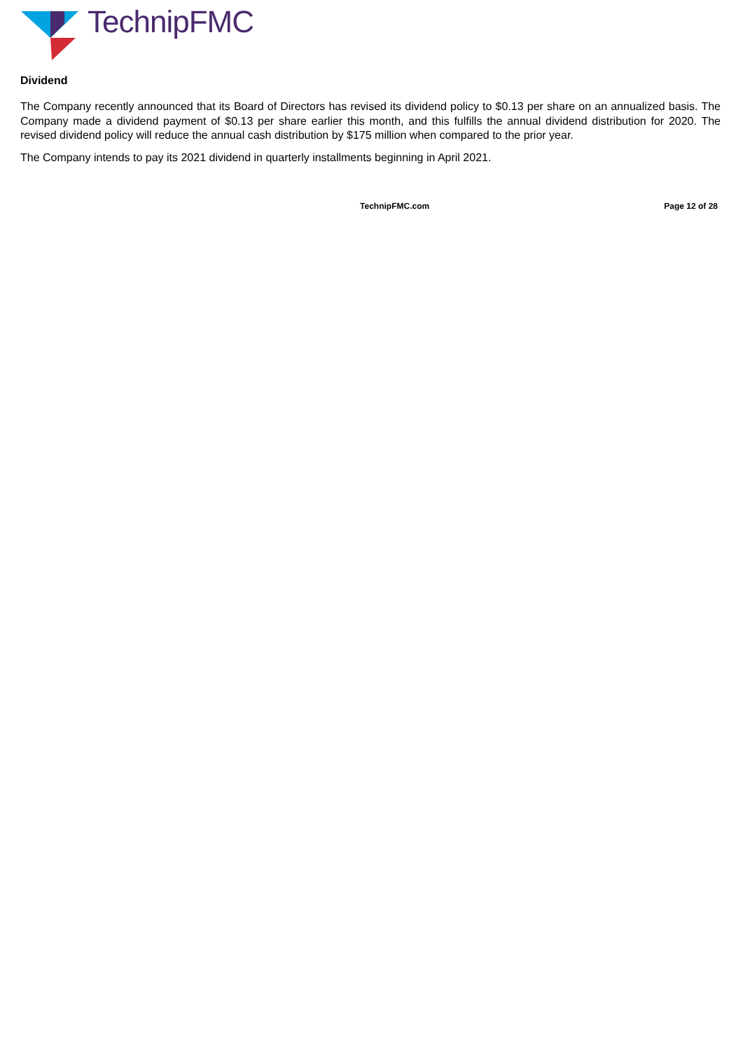TechnipFMC
Dividend
The Company recently announced that its Board of Directors has revised its dividend policy to $0.13 per share on an annualized basis. The Company made a dividend payment of $0.13 per share earlier this month, and this fulfills the annual dividend distribution for 2020. The revised dividend policy will reduce the annual cash distribution by $175 million when compared to the prior year.
The Company intends to pay its 2021 dividend in quarterly installments beginning in April 2021.
TechnipFMC.com Page 12 of 28